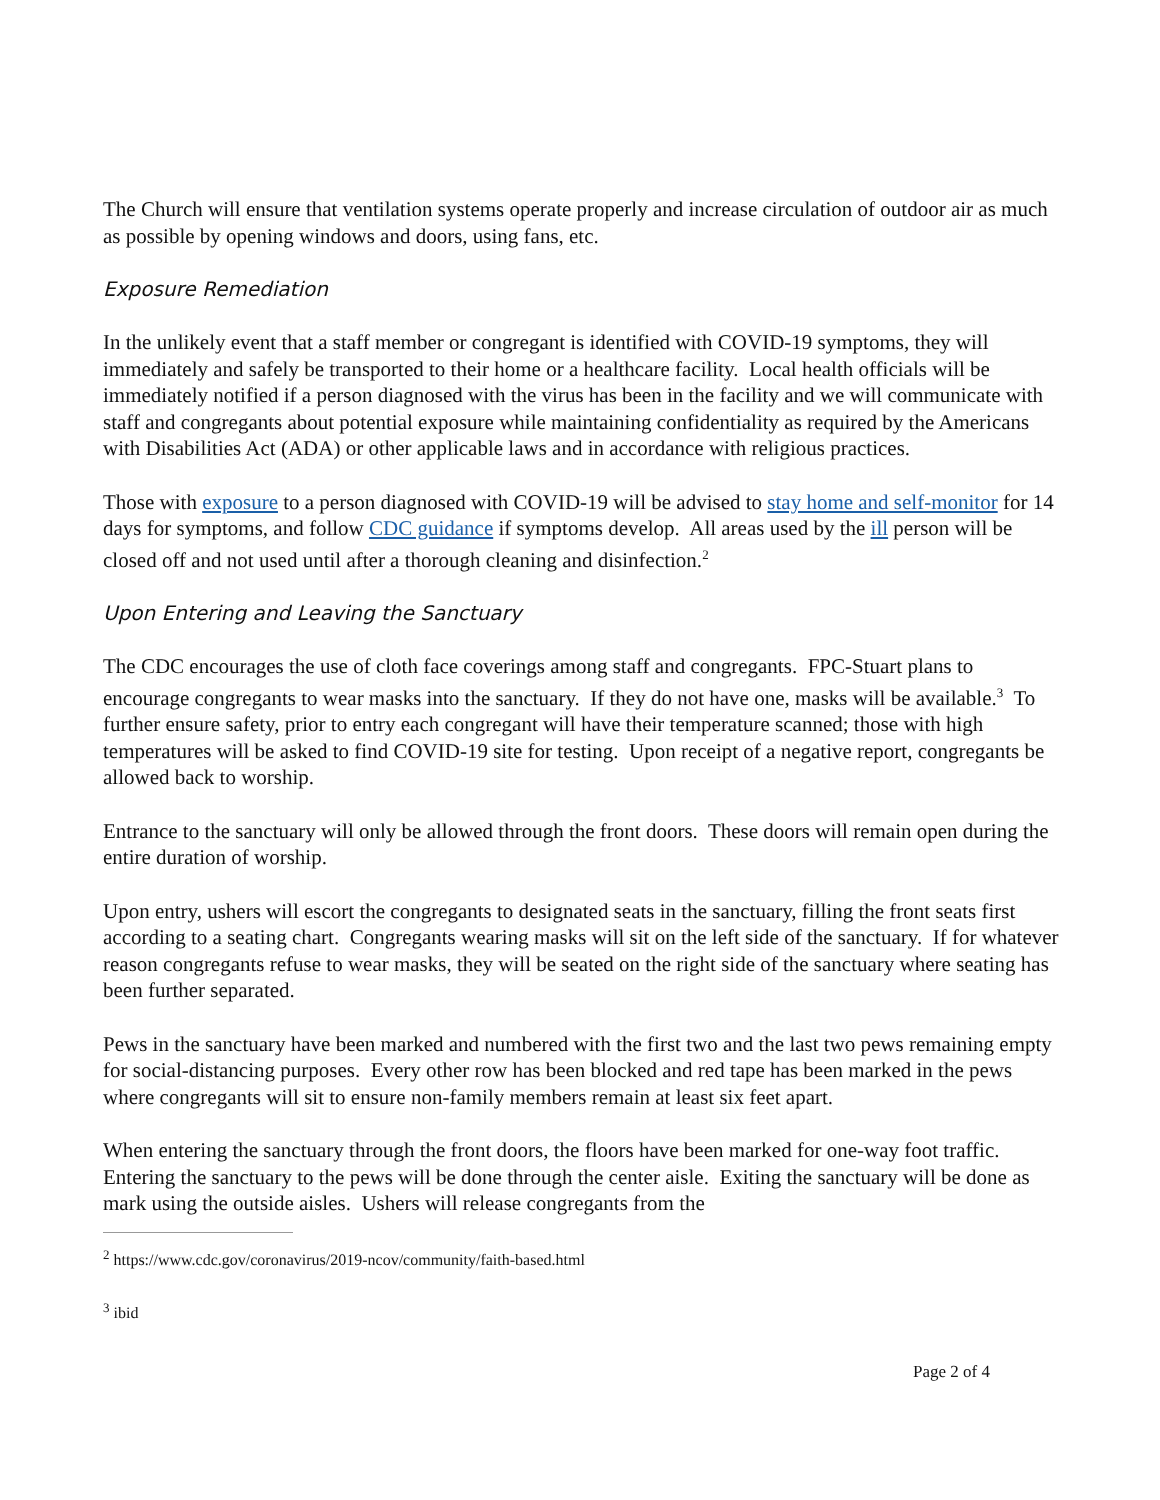The Church will ensure that ventilation systems operate properly and increase circulation of outdoor air as much as possible by opening windows and doors, using fans, etc.
Exposure Remediation
In the unlikely event that a staff member or congregant is identified with COVID-19 symptoms, they will immediately and safely be transported to their home or a healthcare facility. Local health officials will be immediately notified if a person diagnosed with the virus has been in the facility and we will communicate with staff and congregants about potential exposure while maintaining confidentiality as required by the Americans with Disabilities Act (ADA) or other applicable laws and in accordance with religious practices.
Those with exposure to a person diagnosed with COVID-19 will be advised to stay home and self-monitor for 14 days for symptoms, and follow CDC guidance if symptoms develop. All areas used by the ill person will be closed off and not used until after a thorough cleaning and disinfection.<sup>2</sup>
Upon Entering and Leaving the Sanctuary
The CDC encourages the use of cloth face coverings among staff and congregants. FPC-Stuart plans to encourage congregants to wear masks into the sanctuary. If they do not have one, masks will be available.<sup>3</sup> To further ensure safety, prior to entry each congregant will have their temperature scanned; those with high temperatures will be asked to find COVID-19 site for testing. Upon receipt of a negative report, congregants be allowed back to worship.
Entrance to the sanctuary will only be allowed through the front doors. These doors will remain open during the entire duration of worship.
Upon entry, ushers will escort the congregants to designated seats in the sanctuary, filling the front seats first according to a seating chart. Congregants wearing masks will sit on the left side of the sanctuary. If for whatever reason congregants refuse to wear masks, they will be seated on the right side of the sanctuary where seating has been further separated.
Pews in the sanctuary have been marked and numbered with the first two and the last two pews remaining empty for social-distancing purposes. Every other row has been blocked and red tape has been marked in the pews where congregants will sit to ensure non-family members remain at least six feet apart.
When entering the sanctuary through the front doors, the floors have been marked for one-way foot traffic. Entering the sanctuary to the pews will be done through the center aisle. Exiting the sanctuary will be done as mark using the outside aisles. Ushers will release congregants from the
<sup>2</sup> https://www.cdc.gov/coronavirus/2019-ncov/community/faith-based.html
<sup>3</sup> ibid
Page 2 of 4